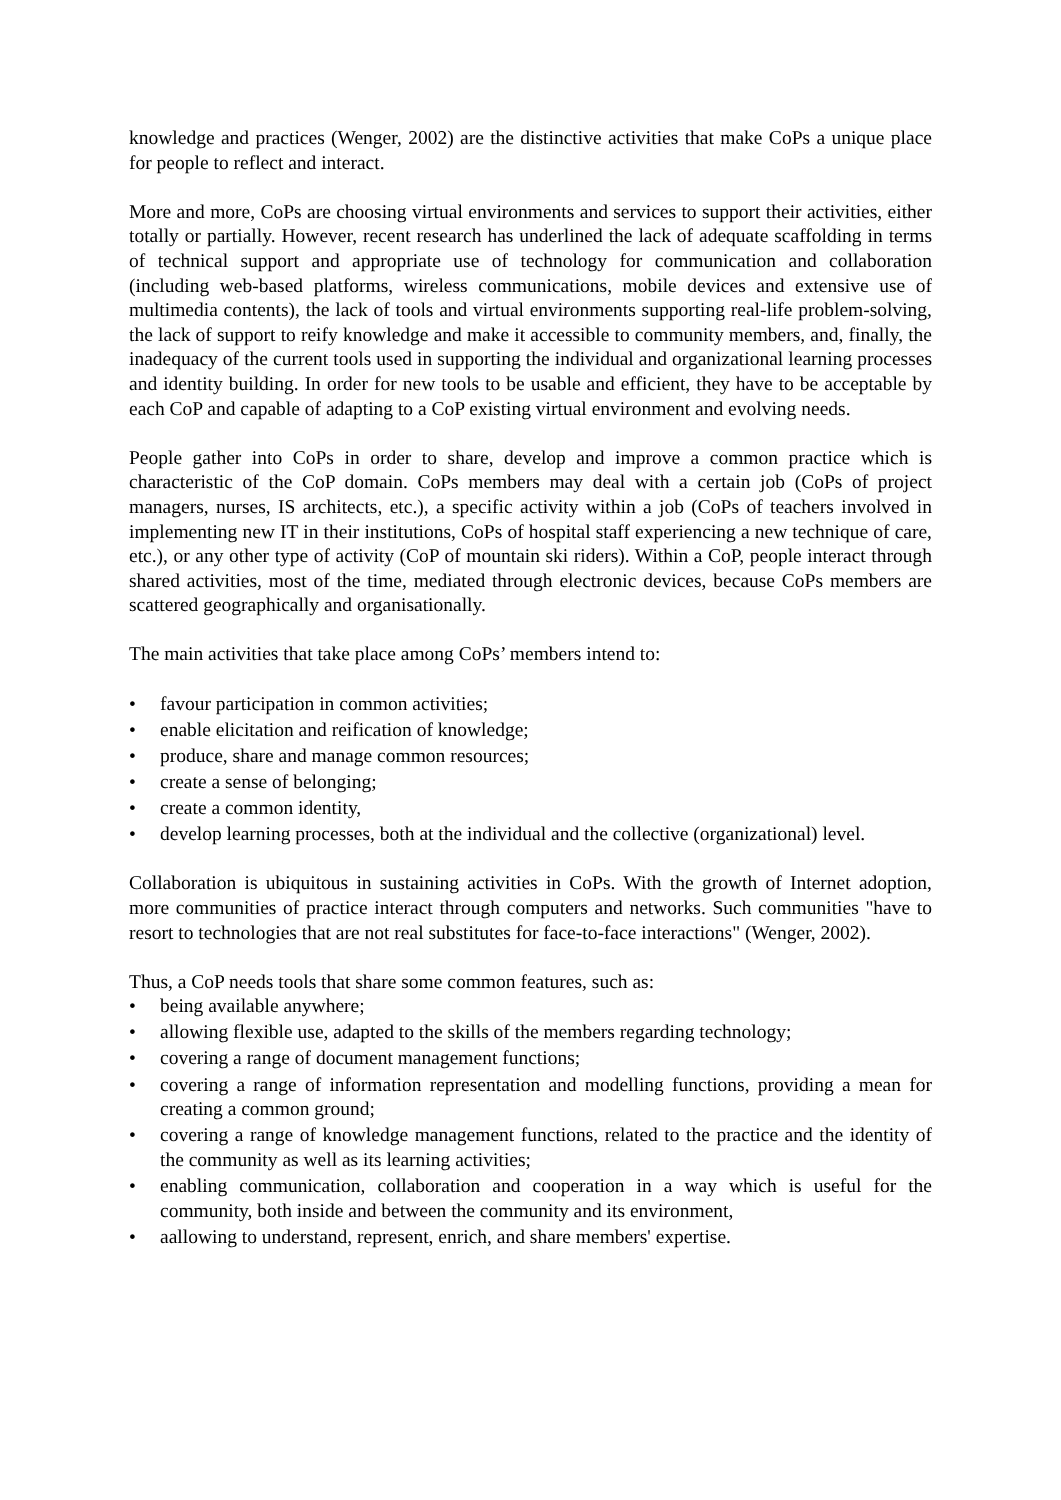knowledge and practices (Wenger, 2002) are the distinctive activities that make CoPs a unique place for people to reflect and interact.
More and more, CoPs are choosing virtual environments and services to support their activities, either totally or partially. However, recent research has underlined the lack of adequate scaffolding in terms of technical support and appropriate use of technology for communication and collaboration (including web-based platforms, wireless communications, mobile devices and extensive use of multimedia contents), the lack of tools and virtual environments supporting real-life problem-solving, the lack of support to reify knowledge and make it accessible to community members, and, finally, the inadequacy of the current tools used in supporting the individual and organizational learning processes and identity building. In order for new tools to be usable and efficient, they have to be acceptable by each CoP and capable of adapting to a CoP existing virtual environment and evolving needs.
People gather into CoPs in order to share, develop and improve a common practice which is characteristic of the CoP domain. CoPs members may deal with a certain job (CoPs of project managers, nurses, IS architects, etc.), a specific activity within a job (CoPs of teachers involved in implementing new IT in their institutions, CoPs of hospital staff experiencing a new technique of care, etc.), or any other type of activity (CoP of mountain ski riders). Within a CoP, people interact through shared activities, most of the time, mediated through electronic devices, because CoPs members are scattered geographically and organisationally.
The main activities that take place among CoPs’ members intend to:
• favour participation in common activities;
• enable elicitation and reification of knowledge;
• produce, share and manage common resources;
• create a sense of belonging;
• create a common identity,
• develop learning processes, both at the individual and the collective (organizational) level.
Collaboration is ubiquitous in sustaining activities in CoPs. With the growth of Internet adoption, more communities of practice interact through computers and networks. Such communities "have to resort to technologies that are not real substitutes for face-to-face interactions" (Wenger, 2002).
Thus, a CoP needs tools that share some common features, such as:
• being available anywhere;
• allowing flexible use, adapted to the skills of the members regarding technology;
• covering a range of document management functions;
• covering a range of information representation and modelling functions, providing a mean for creating a common ground;
• covering a range of knowledge management functions, related to the practice and the identity of the community as well as its learning activities;
• enabling communication, collaboration and cooperation in a way which is useful for the community, both inside and between the community and its environment,
• aallowing to understand, represent, enrich, and share members' expertise.